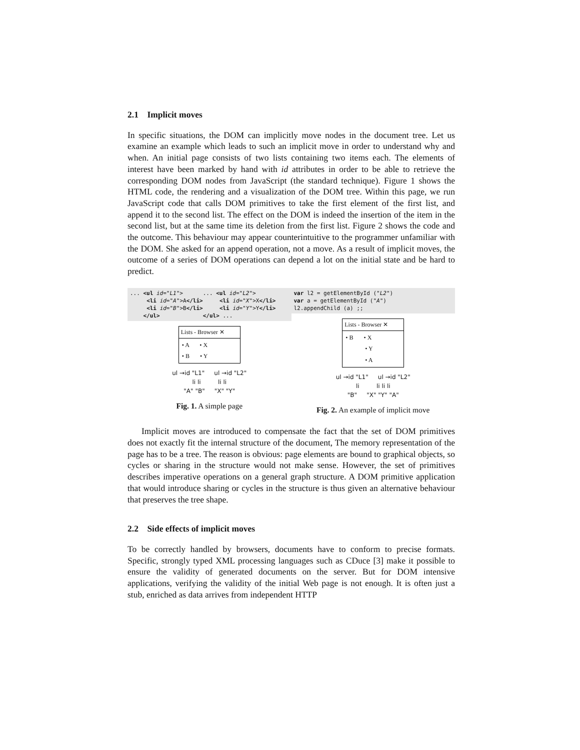2.1 Implicit moves
In specific situations, the DOM can implicitly move nodes in the document tree. Let us examine an example which leads to such an implicit move in order to understand why and when. An initial page consists of two lists containing two items each. The elements of interest have been marked by hand with id attributes in order to be able to retrieve the corresponding DOM nodes from JavaScript (the standard technique). Figure 1 shows the HTML code, the rendering and a visualization of the DOM tree. Within this page, we run JavaScript code that calls DOM primitives to take the first element of the first list, and append it to the second list. The effect on the DOM is indeed the insertion of the item in the second list, but at the same time its deletion from the first list. Figure 2 shows the code and the outcome. This behaviour may appear counterintuitive to the programmer unfamiliar with the DOM. She asked for an append operation, not a move. As a result of implicit moves, the outcome of a series of DOM operations can depend a lot on the initial state and be hard to predict.
... <ul id="L1"> ... <ul id="L2"> <li id="A">A</li> <li id="X">X</li> <li id="B">B</li> <li id="Y">Y</li> </ul> </ul> ...
Lists - Browser ✕
• A • X
• B • Y
ul →id "L1" ul →id "L2"
li li li li
"A" "B" "X" "Y"
Fig. 1. A simple page
var l2 = getElementById ("L2") var a = getElementById ("A") l2.appendChild (a) ;;
Lists - Browser ✕
• B • X
• Y
• A
ul →id "L1" ul →id "L2"
li li li li
"B" "X" "Y" "A"
Fig. 2. An example of implicit move
Implicit moves are introduced to compensate the fact that the set of DOM primitives does not exactly fit the internal structure of the document, The memory representation of the page has to be a tree. The reason is obvious: page elements are bound to graphical objects, so cycles or sharing in the structure would not make sense. However, the set of primitives describes imperative operations on a general graph structure. A DOM primitive application that would introduce sharing or cycles in the structure is thus given an alternative behaviour that preserves the tree shape.
2.2 Side effects of implicit moves
To be correctly handled by browsers, documents have to conform to precise formats. Specific, strongly typed XML processing languages such as CDuce [3] make it possible to ensure the validity of generated documents on the server. But for DOM intensive applications, verifying the validity of the initial Web page is not enough. It is often just a stub, enriched as data arrives from independent HTTP